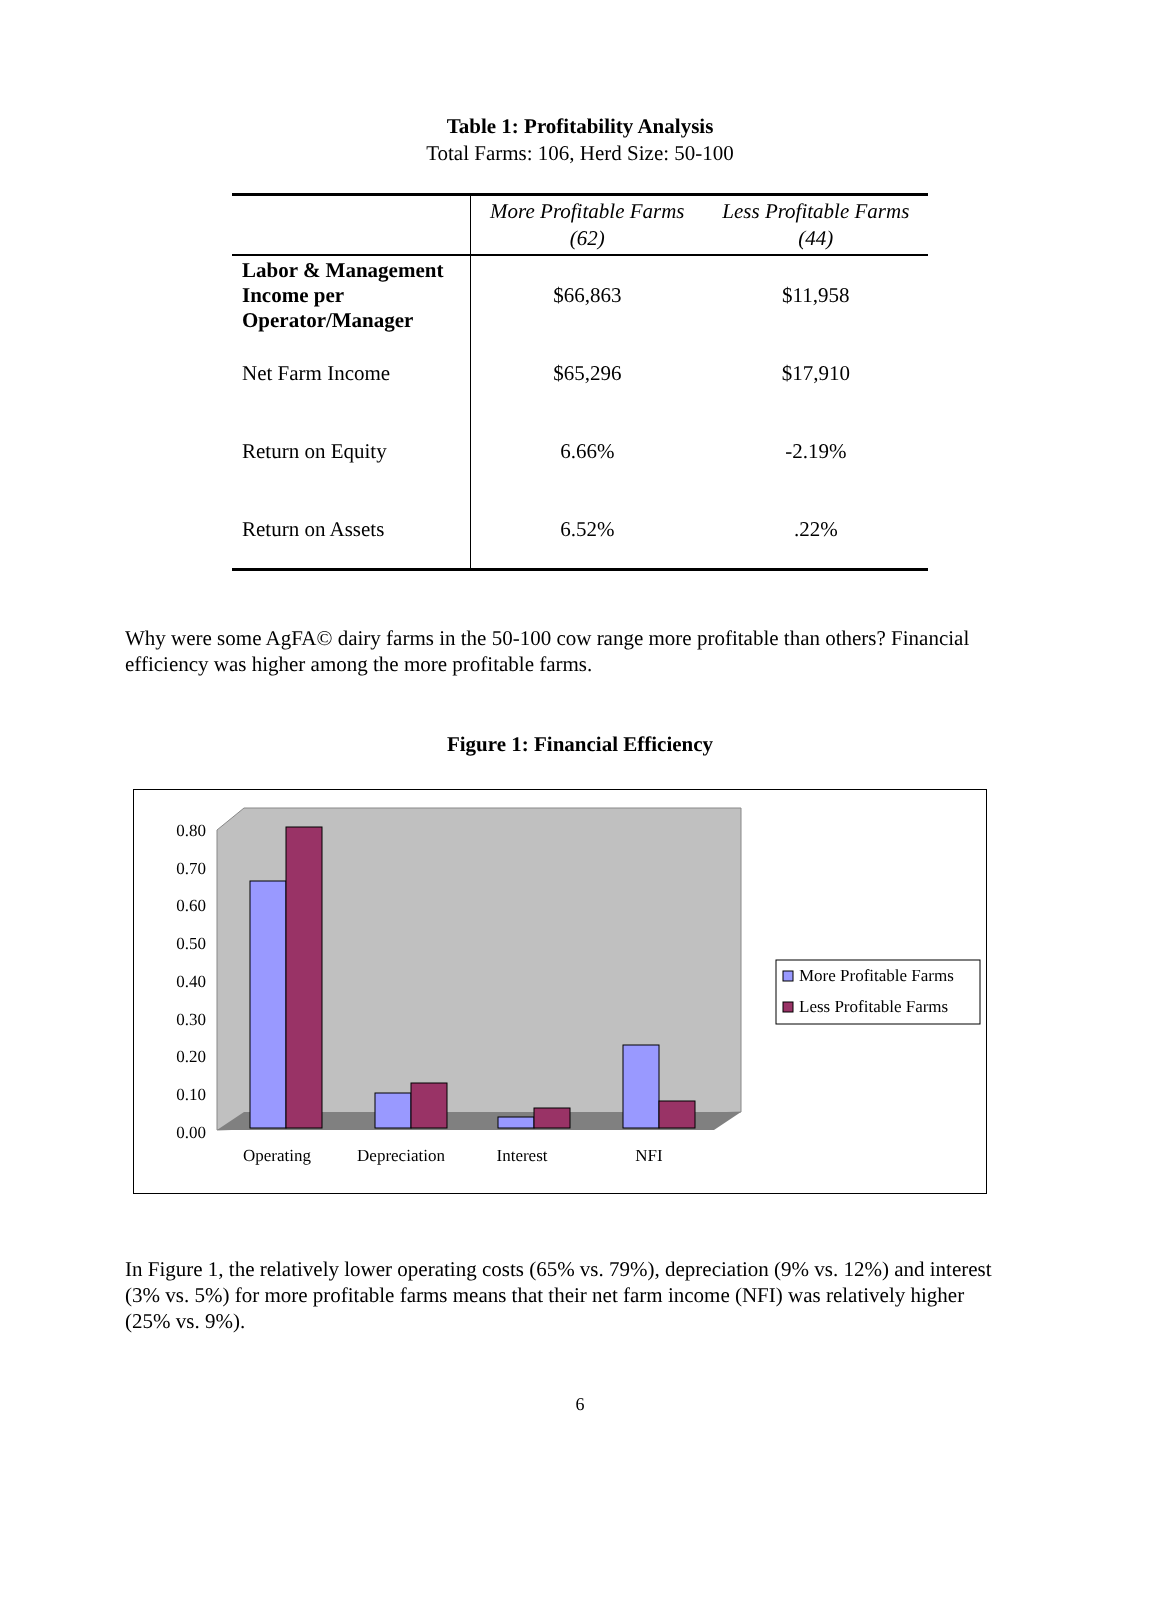Table 1: Profitability Analysis
Total Farms: 106, Herd Size: 50-100
| | More Profitable Farms (62) | Less Profitable Farms (44) |
| --- | --- | --- |
| Labor & Management Income per Operator/Manager | $66,863 | $11,958 |
| Net Farm Income | $65,296 | $17,910 |
| Return on Equity | 6.66% | -2.19% |
| Return on Assets | 6.52% | .22% |
Why were some AgFA© dairy farms in the 50-100 cow range more profitable than others? Financial efficiency was higher among the more profitable farms.
Figure 1: Financial Efficiency
0.80
0.70
0.60
0.50
0.40
0.30
0.20
0.10
0.00
Operating
Depreciation
Interest
NFI
More Profitable Farms
Less Profitable Farms
In Figure 1, the relatively lower operating costs (65% vs. 79%), depreciation (9% vs. 12%) and interest (3% vs. 5%) for more profitable farms means that their net farm income (NFI) was relatively higher (25% vs. 9%).
6